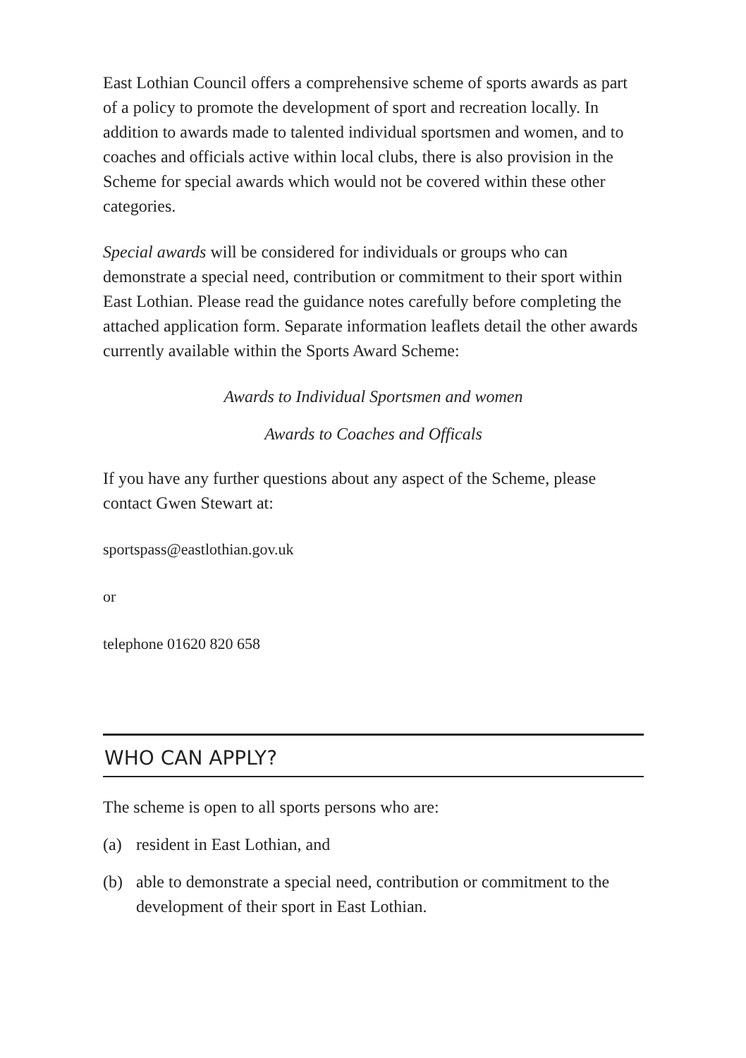East Lothian Council offers a comprehensive scheme of sports awards as part of a policy to promote the development of sport and recreation locally. In addition to awards made to talented individual sportsmen and women, and to coaches and officials active within local clubs, there is also provision in the Scheme for special awards which would not be covered within these other categories.
Special awards will be considered for individuals or groups who can demonstrate a special need, contribution or commitment to their sport within East Lothian. Please read the guidance notes carefully before completing the attached application form. Separate information leaflets detail the other awards currently available within the Sports Award Scheme:
Awards to Individual Sportsmen and women
Awards to Coaches and Officals
If you have any further questions about any aspect of the Scheme, please contact Gwen Stewart at:
sportspass@eastlothian.gov.uk
or
telephone 01620 820 658
WHO CAN APPLY?
The scheme is open to all sports persons who are:
(a) resident in East Lothian, and
(b) able to demonstrate a special need, contribution or commitment to the development of their sport in East Lothian.